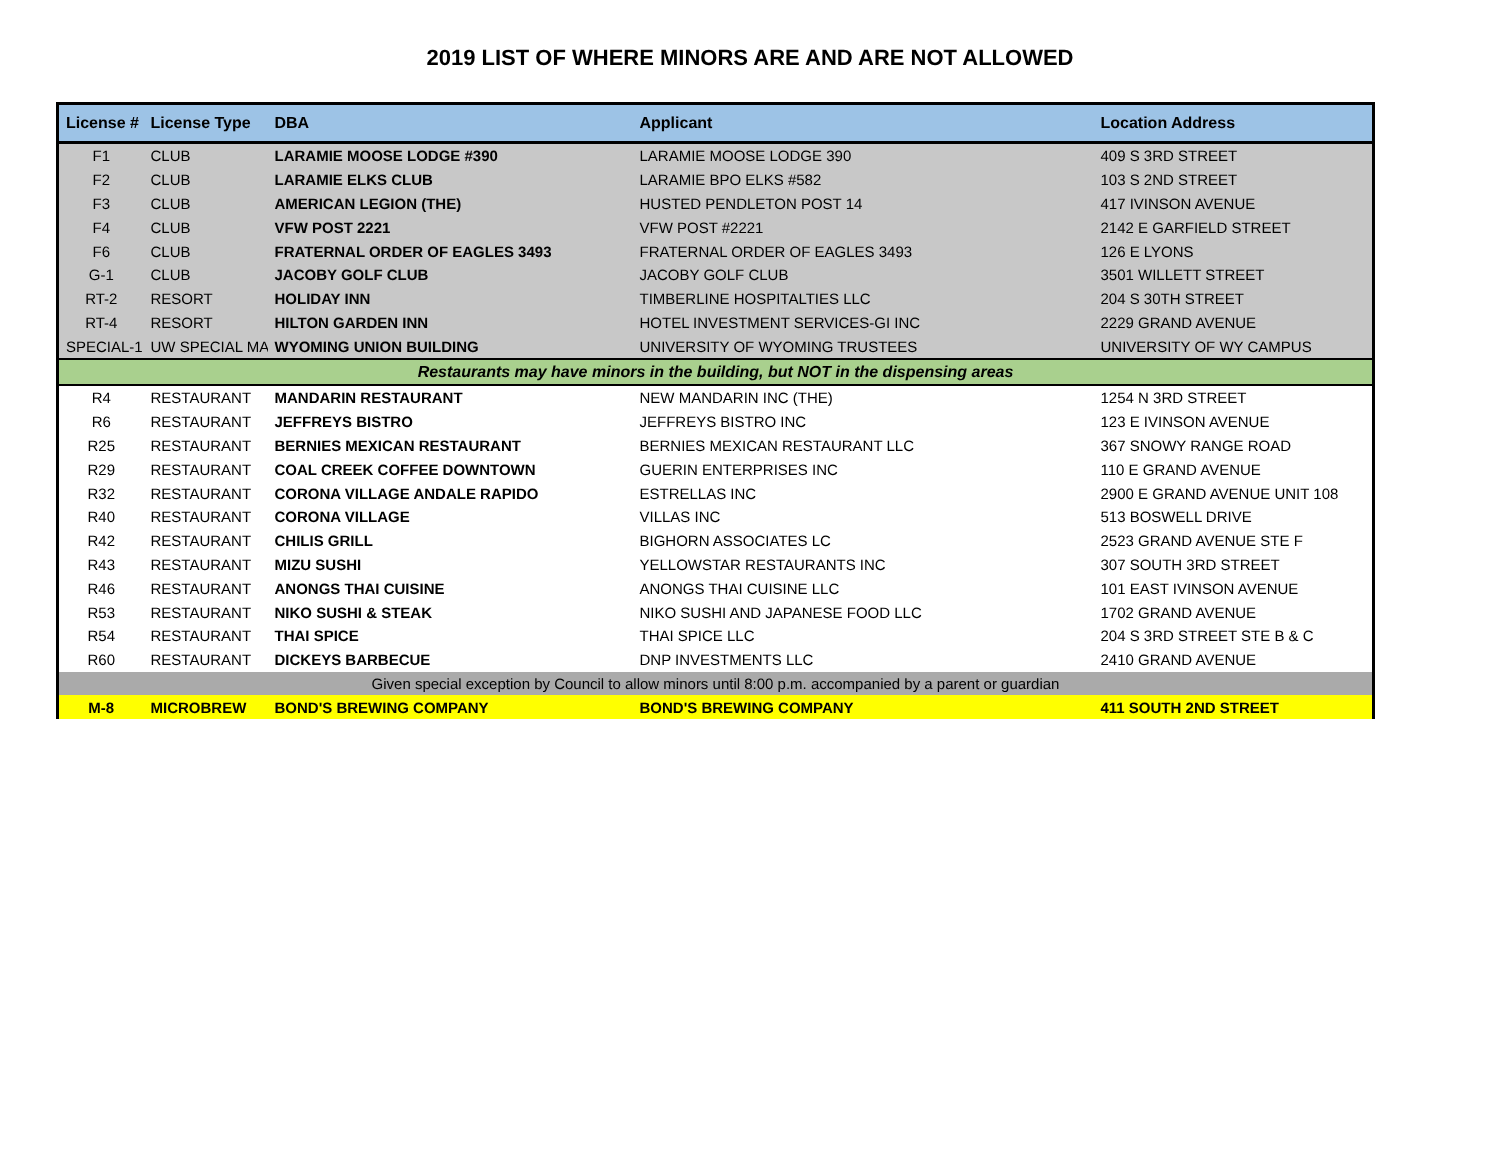2019 LIST OF WHERE MINORS ARE AND ARE NOT ALLOWED
| License # | License Type | DBA | Applicant | Location Address |
| --- | --- | --- | --- | --- |
| F1 | CLUB | LARAMIE MOOSE LODGE #390 | LARAMIE MOOSE LODGE 390 | 409 S 3RD STREET |
| F2 | CLUB | LARAMIE ELKS CLUB | LARAMIE BPO ELKS #582 | 103 S 2ND STREET |
| F3 | CLUB | AMERICAN LEGION (THE) | HUSTED PENDLETON POST 14 | 417 IVINSON AVENUE |
| F4 | CLUB | VFW POST 2221 | VFW POST #2221 | 2142 E GARFIELD STREET |
| F6 | CLUB | FRATERNAL ORDER OF EAGLES 3493 | FRATERNAL ORDER OF EAGLES 3493 | 126 E LYONS |
| G-1 | CLUB | JACOBY GOLF CLUB | JACOBY GOLF CLUB | 3501 WILLETT STREET |
| RT-2 | RESORT | HOLIDAY INN | TIMBERLINE HOSPITALTIES LLC | 204 S 30TH STREET |
| RT-4 | RESORT | HILTON GARDEN INN | HOTEL INVESTMENT SERVICES-GI INC | 2229 GRAND AVENUE |
| SPECIAL-1 | UW SPECIAL MA | WYOMING UNION BUILDING | UNIVERSITY OF WYOMING TRUSTEES | UNIVERSITY OF WY CAMPUS |
| Restaurants may have minors in the building, but NOT in the dispensing areas | | | | |
| R4 | RESTAURANT | MANDARIN RESTAURANT | NEW MANDARIN INC (THE) | 1254 N 3RD STREET |
| R6 | RESTAURANT | JEFFREYS BISTRO | JEFFREYS BISTRO INC | 123 E IVINSON AVENUE |
| R25 | RESTAURANT | BERNIES MEXICAN RESTAURANT | BERNIES MEXICAN RESTAURANT LLC | 367 SNOWY RANGE ROAD |
| R29 | RESTAURANT | COAL CREEK COFFEE DOWNTOWN | GUERIN ENTERPRISES INC | 110 E GRAND AVENUE |
| R32 | RESTAURANT | CORONA VILLAGE ANDALE RAPIDO | ESTRELLAS INC | 2900 E GRAND AVENUE UNIT 108 |
| R40 | RESTAURANT | CORONA VILLAGE | VILLAS INC | 513 BOSWELL DRIVE |
| R42 | RESTAURANT | CHILIS GRILL | BIGHORN ASSOCIATES LC | 2523 GRAND AVENUE STE F |
| R43 | RESTAURANT | MIZU SUSHI | YELLOWSTAR RESTAURANTS INC | 307 SOUTH 3RD STREET |
| R46 | RESTAURANT | ANONGS THAI CUISINE | ANONGS THAI CUISINE LLC | 101 EAST IVINSON AVENUE |
| R53 | RESTAURANT | NIKO SUSHI & STEAK | NIKO SUSHI AND JAPANESE FOOD LLC | 1702 GRAND AVENUE |
| R54 | RESTAURANT | THAI SPICE | THAI SPICE LLC | 204 S 3RD STREET STE B & C |
| R60 | RESTAURANT | DICKEYS BARBECUE | DNP INVESTMENTS LLC | 2410 GRAND AVENUE |
| Given special exception by Council to allow minors until 8:00 p.m. accompanied by a parent or guardian | | | | |
| M-8 | MICROBREW | BOND'S BREWING COMPANY | BOND'S BREWING COMPANY | 411 SOUTH 2ND STREET |